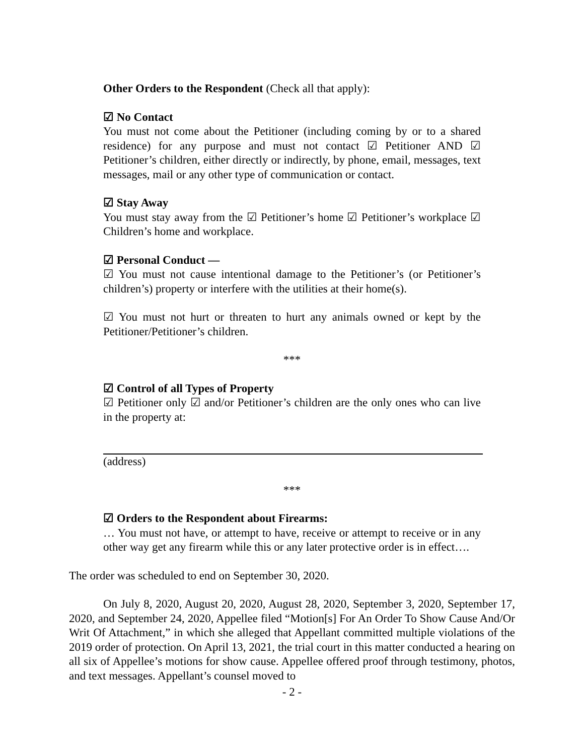Other Orders to the Respondent (Check all that apply):
☑ No Contact
You must not come about the Petitioner (including coming by or to a shared residence) for any purpose and must not contact ☑ Petitioner AND ☑ Petitioner’s children, either directly or indirectly, by phone, email, messages, text messages, mail or any other type of communication or contact.
☑ Stay Away
You must stay away from the ☑ Petitioner’s home ☑ Petitioner’s workplace ☑ Children’s home and workplace.
☑ Personal Conduct —
☑ You must not cause intentional damage to the Petitioner’s (or Petitioner’s children’s) property or interfere with the utilities at their home(s).
☑ You must not hurt or threaten to hurt any animals owned or kept by the Petitioner/Petitioner’s children.
***
☑ Control of all Types of Property
☑ Petitioner only ☑ and/or Petitioner’s children are the only ones who can live in the property at:
(address)
***
☑ Orders to the Respondent about Firearms:
… You must not have, or attempt to have, receive or attempt to receive or in any other way get any firearm while this or any later protective order is in effect….
The order was scheduled to end on September 30, 2020.
On July 8, 2020, August 20, 2020, August 28, 2020, September 3, 2020, September 17, 2020, and September 24, 2020, Appellee filed “Motion[s] For An Order To Show Cause And/Or Writ Of Attachment,” in which she alleged that Appellant committed multiple violations of the 2019 order of protection. On April 13, 2021, the trial court in this matter conducted a hearing on all six of Appellee’s motions for show cause. Appellee offered proof through testimony, photos, and text messages. Appellant’s counsel moved to
- 2 -